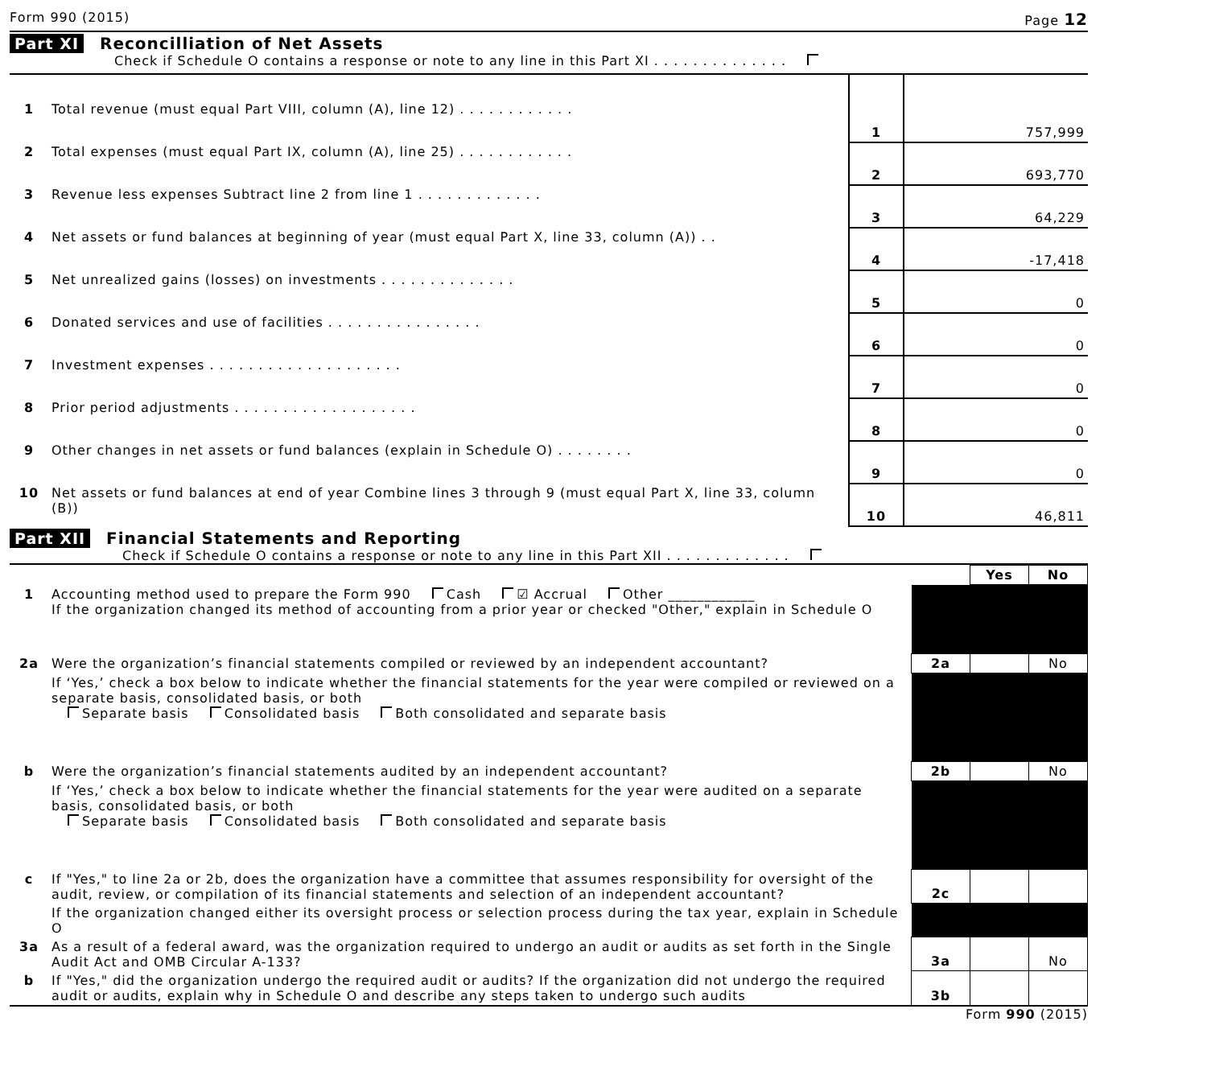Form 990 (2015) Page 12
Part XI Reconcilliation of Net Assets
Check if Schedule O contains a response or note to any line in this Part XI . . . . . . . . . . . . . .
| 1 | Total revenue (must equal Part VIII, column (A), line 12) . . . . . . . . . . . . | 1 | 757,999 |
| 2 | Total expenses (must equal Part IX, column (A), line 25) . . . . . . . . . . . . | 2 | 693,770 |
| 3 | Revenue less expenses Subtract line 2 from line 1 . . . . . . . . . . . . . | 3 | 64,229 |
| 4 | Net assets or fund balances at beginning of year (must equal Part X, line 33, column (A)) . . | 4 | -17,418 |
| 5 | Net unrealized gains (losses) on investments . . . . . . . . . . . . . . | 5 | 0 |
| 6 | Donated services and use of facilities . . . . . . . . . . . . . . . . | 6 | 0 |
| 7 | Investment expenses . . . . . . . . . . . . . . . . . . . . | 7 | 0 |
| 8 | Prior period adjustments . . . . . . . . . . . . . . . . . . . | 8 | 0 |
| 9 | Other changes in net assets or fund balances (explain in Schedule O) . . . . . . . . | 9 | 0 |
| 10 | Net assets or fund balances at end of year Combine lines 3 through 9 (must equal Part X, line 33, column (B)) | 10 | 46,811 |
Part XII Financial Statements and Reporting
Check if Schedule O contains a response or note to any line in this Part XII . . . . . . . . . . . . .
| | | | Yes | No |
| 1 | Accounting method used to prepare the Form 990 Cash ☑ Accrual Other ____________ If the organization changed its method of accounting from a prior year or checked "Other," explain in Schedule O | | | |
| 2a | Were the organization’s financial statements compiled or reviewed by an independent accountant? | 2a | | No |
| | If ‘Yes,’ check a box below to indicate whether the financial statements for the year were compiled or reviewed on a separate basis, consolidated basis, or both Separate basis Consolidated basis Both consolidated and separate basis | | | |
| b | Were the organization’s financial statements audited by an independent accountant? | 2b | | No |
| | If ‘Yes,’ check a box below to indicate whether the financial statements for the year were audited on a separate basis, consolidated basis, or both Separate basis Consolidated basis Both consolidated and separate basis | | | |
| c | If "Yes," to line 2a or 2b, does the organization have a committee that assumes responsibility for oversight of the audit, review, or compilation of its financial statements and selection of an independent accountant? | 2c | | |
| | If the organization changed either its oversight process or selection process during the tax year, explain in Schedule O | | | |
| 3a | As a result of a federal award, was the organization required to undergo an audit or audits as set forth in the Single Audit Act and OMB Circular A-133? | 3a | | No |
| b | If "Yes," did the organization undergo the required audit or audits? If the organization did not undergo the required audit or audits, explain why in Schedule O and describe any steps taken to undergo such audits | 3b | | |
Form 990 (2015)